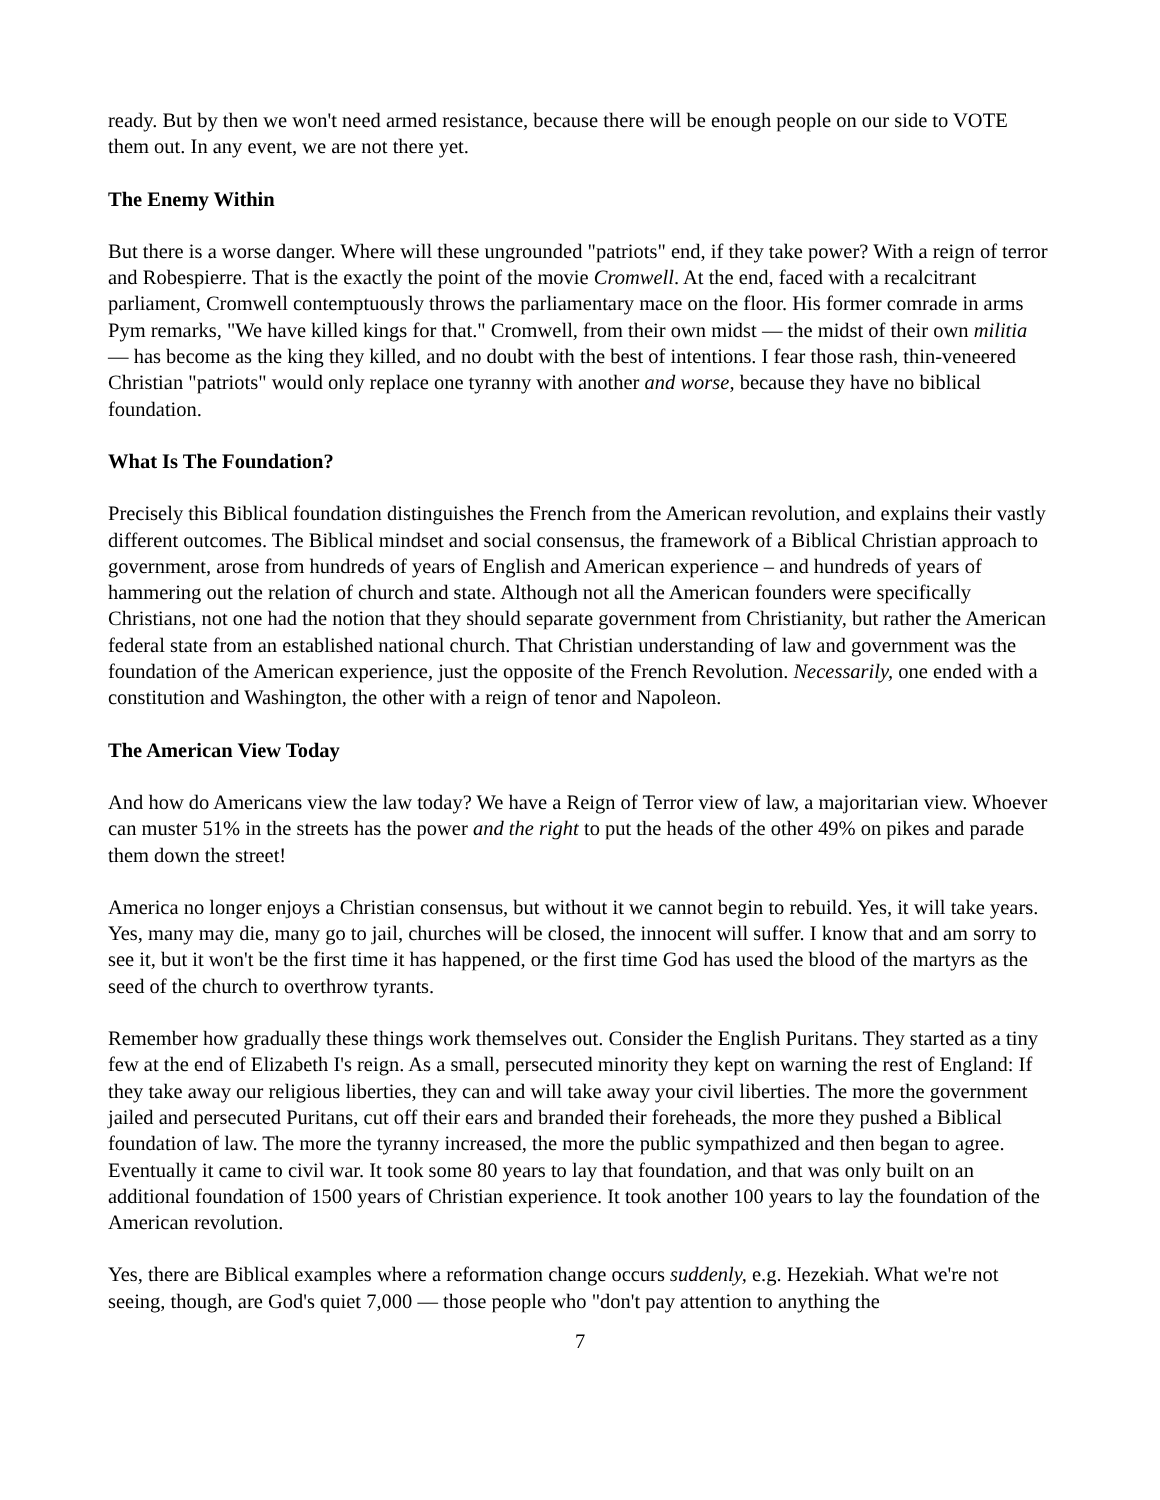ready. But by then we won't need armed resistance, because there will be enough people on our side to VOTE them out. In any event, we are not there yet.
The Enemy Within
But there is a worse danger. Where will these ungrounded "patriots" end, if they take power? With a reign of terror and Robespierre. That is the exactly the point of the movie Cromwell. At the end, faced with a recalcitrant parliament, Cromwell contemptuously throws the parliamentary mace on the floor. His former comrade in arms Pym remarks, "We have killed kings for that." Cromwell, from their own midst — the midst of their own militia — has become as the king they killed, and no doubt with the best of intentions. I fear those rash, thin-veneered Christian "patriots" would only replace one tyranny with another and worse, because they have no biblical foundation.
What Is The Foundation?
Precisely this Biblical foundation distinguishes the French from the American revolution, and explains their vastly different outcomes. The Biblical mindset and social consensus, the framework of a Biblical Christian approach to government, arose from hundreds of years of English and American experience – and hundreds of years of hammering out the relation of church and state. Although not all the American founders were specifically Christians, not one had the notion that they should separate government from Christianity, but rather the American federal state from an established national church. That Christian understanding of law and government was the foundation of the American experience, just the opposite of the French Revolution. Necessarily, one ended with a constitution and Washington, the other with a reign of tenor and Napoleon.
The American View Today
And how do Americans view the law today? We have a Reign of Terror view of law, a majoritarian view. Whoever can muster 51% in the streets has the power and the right to put the heads of the other 49% on pikes and parade them down the street!
America no longer enjoys a Christian consensus, but without it we cannot begin to rebuild. Yes, it will take years. Yes, many may die, many go to jail, churches will be closed, the innocent will suffer. I know that and am sorry to see it, but it won't be the first time it has happened, or the first time God has used the blood of the martyrs as the seed of the church to overthrow tyrants.
Remember how gradually these things work themselves out. Consider the English Puritans. They started as a tiny few at the end of Elizabeth I's reign. As a small, persecuted minority they kept on warning the rest of England: If they take away our religious liberties, they can and will take away your civil liberties. The more the government jailed and persecuted Puritans, cut off their ears and branded their foreheads, the more they pushed a Biblical foundation of law. The more the tyranny increased, the more the public sympathized and then began to agree. Eventually it came to civil war. It took some 80 years to lay that foundation, and that was only built on an additional foundation of 1500 years of Christian experience. It took another 100 years to lay the foundation of the American revolution.
Yes, there are Biblical examples where a reformation change occurs suddenly, e.g. Hezekiah. What we're not seeing, though, are God's quiet 7,000 — those people who "don't pay attention to anything the
7